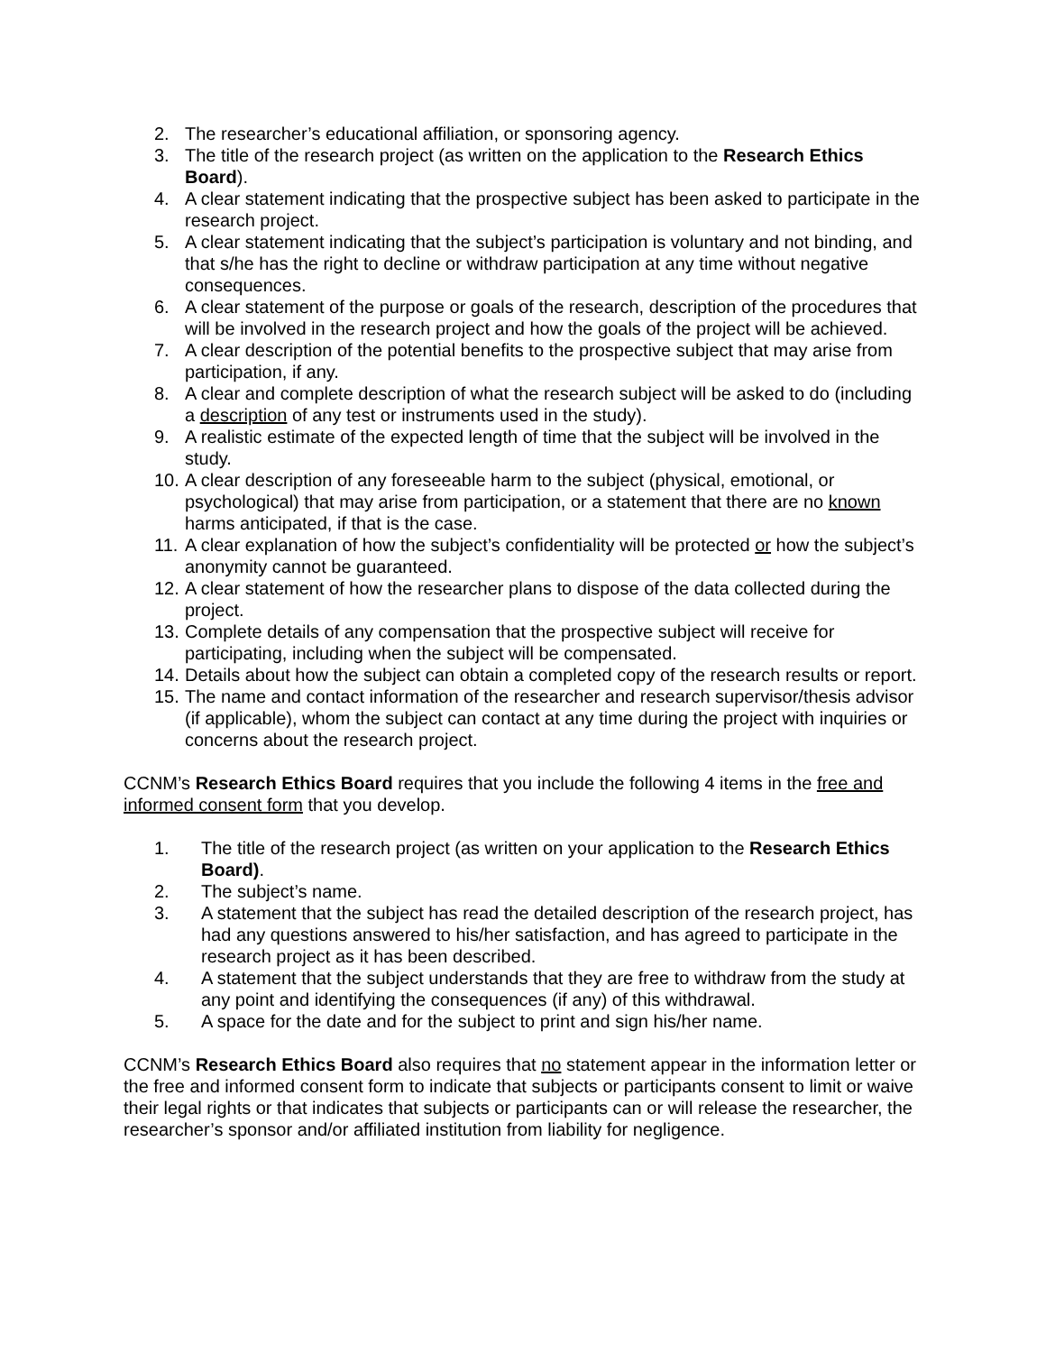2. The researcher’s educational affiliation, or sponsoring agency.
3. The title of the research project (as written on the application to the Research Ethics Board).
4. A clear statement indicating that the prospective subject has been asked to participate in the research project.
5. A clear statement indicating that the subject’s participation is voluntary and not binding, and that s/he has the right to decline or withdraw participation at any time without negative consequences.
6. A clear statement of the purpose or goals of the research, description of the procedures that will be involved in the research project and how the goals of the project will be achieved.
7. A clear description of the potential benefits to the prospective subject that may arise from participation, if any.
8. A clear and complete description of what the research subject will be asked to do (including a description of any test or instruments used in the study).
9. A realistic estimate of the expected length of time that the subject will be involved in the study.
10. A clear description of any foreseeable harm to the subject (physical, emotional, or psychological) that may arise from participation, or a statement that there are no known harms anticipated, if that is the case.
11. A clear explanation of how the subject’s confidentiality will be protected or how the subject’s anonymity cannot be guaranteed.
12. A clear statement of how the researcher plans to dispose of the data collected during the project.
13. Complete details of any compensation that the prospective subject will receive for participating, including when the subject will be compensated.
14. Details about how the subject can obtain a completed copy of the research results or report.
15. The name and contact information of the researcher and research supervisor/thesis advisor (if applicable), whom the subject can contact at any time during the project with inquiries or concerns about the research project.
CCNM’s Research Ethics Board requires that you include the following 4 items in the free and informed consent form that you develop.
1. The title of the research project (as written on your application to the Research Ethics Board).
2. The subject’s name.
3. A statement that the subject has read the detailed description of the research project, has had any questions answered to his/her satisfaction, and has agreed to participate in the research project as it has been described.
4. A statement that the subject understands that they are free to withdraw from the study at any point and identifying the consequences (if any) of this withdrawal.
5. A space for the date and for the subject to print and sign his/her name.
CCNM’s Research Ethics Board also requires that no statement appear in the information letter or the free and informed consent form to indicate that subjects or participants consent to limit or waive their legal rights or that indicates that subjects or participants can or will release the researcher, the researcher’s sponsor and/or affiliated institution from liability for negligence.